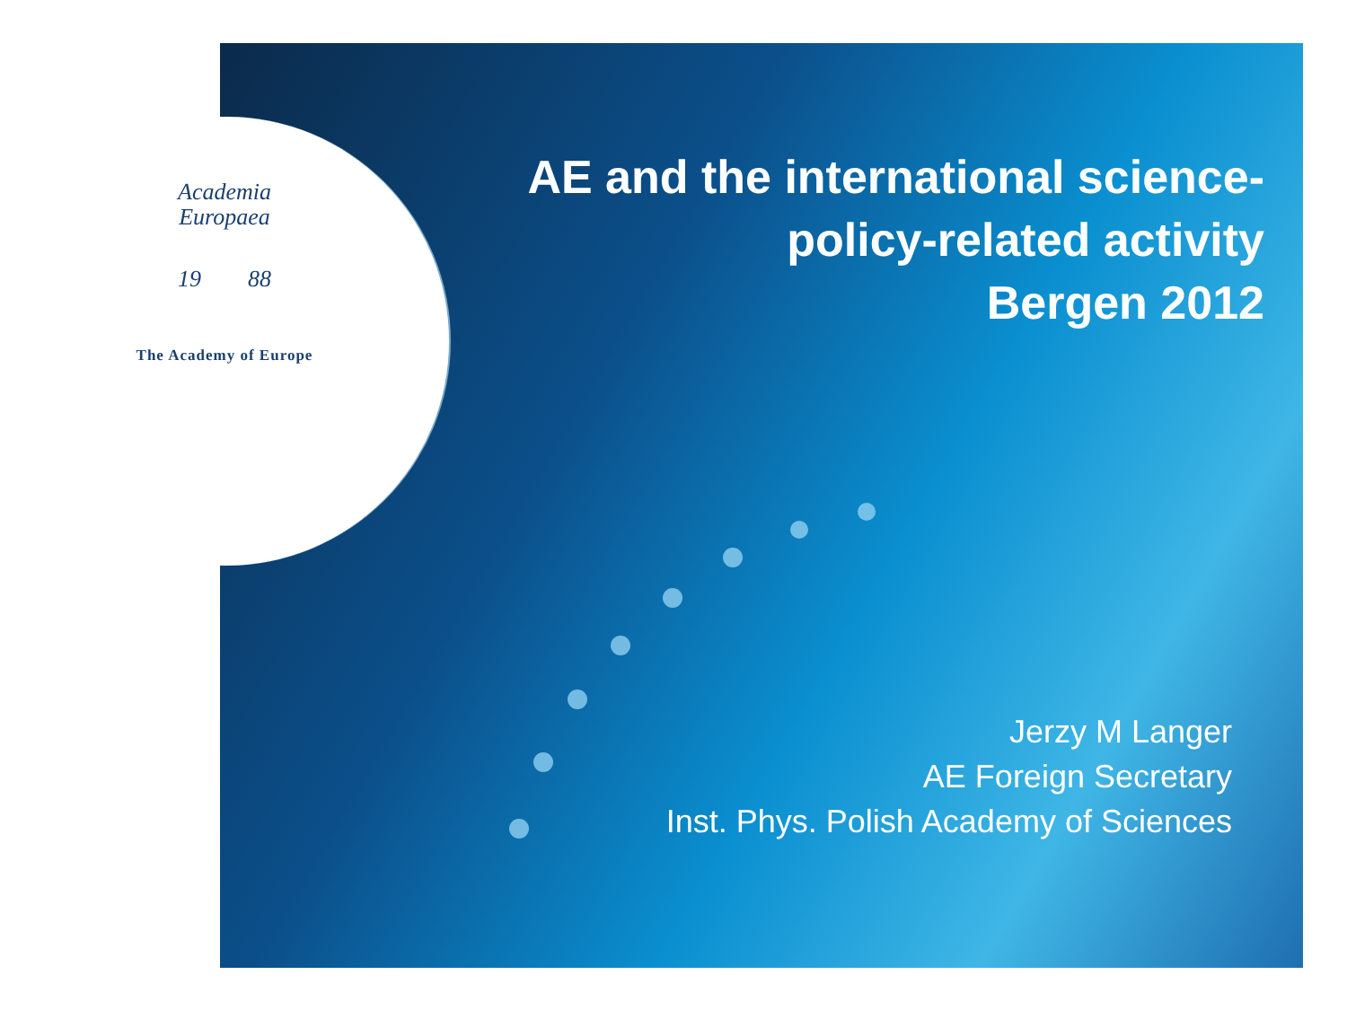Academia
Europaea
19 88
The Academy of Europe
AE and the international science-
policy-related activity
Bergen 2012
Jerzy M Langer
AE Foreign Secretary
Inst. Phys. Polish Academy of Sciences